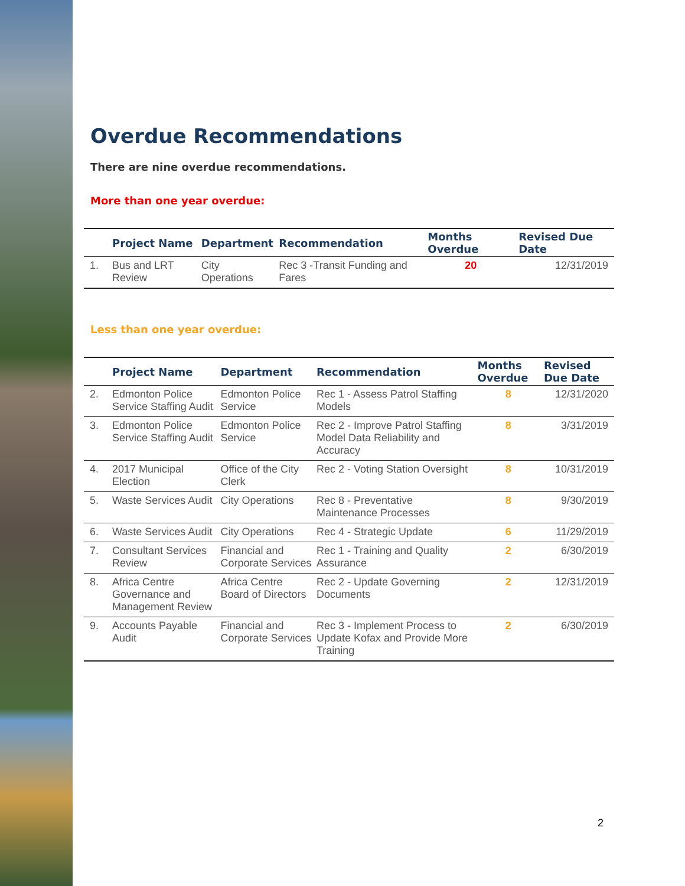Overdue Recommendations
There are nine overdue recommendations.
More than one year overdue:
| | Project Name | Department | Recommendation | Months Overdue | Revised Due Date |
| --- | --- | --- | --- | --- | --- |
| 1. | Bus and LRT Review | City Operations | Rec 3 -Transit Funding and Fares | 20 | 12/31/2019 |
Less than one year overdue:
| | Project Name | Department | Recommendation | Months Overdue | Revised Due Date |
| --- | --- | --- | --- | --- | --- |
| 2. | Edmonton Police Service Staffing Audit | Edmonton Police Service | Rec 1 - Assess Patrol Staffing Models | 8 | 12/31/2020 |
| 3. | Edmonton Police Service Staffing Audit | Edmonton Police Service | Rec 2 - Improve Patrol Staffing Model Data Reliability and Accuracy | 8 | 3/31/2019 |
| 4. | 2017 Municipal Election | Office of the City Clerk | Rec 2 - Voting Station Oversight | 8 | 10/31/2019 |
| 5. | Waste Services Audit | City Operations | Rec 8 - Preventative Maintenance Processes | 8 | 9/30/2019 |
| 6. | Waste Services Audit | City Operations | Rec 4 - Strategic Update | 6 | 11/29/2019 |
| 7. | Consultant Services Review | Financial and Corporate Services | Rec 1 - Training and Quality Assurance | 2 | 6/30/2019 |
| 8. | Africa Centre Governance and Management Review | Africa Centre Board of Directors | Rec 2 - Update Governing Documents | 2 | 12/31/2019 |
| 9. | Accounts Payable Audit | Financial and Corporate Services | Rec 3 - Implement Process to Update Kofax and Provide More Training | 2 | 6/30/2019 |
2